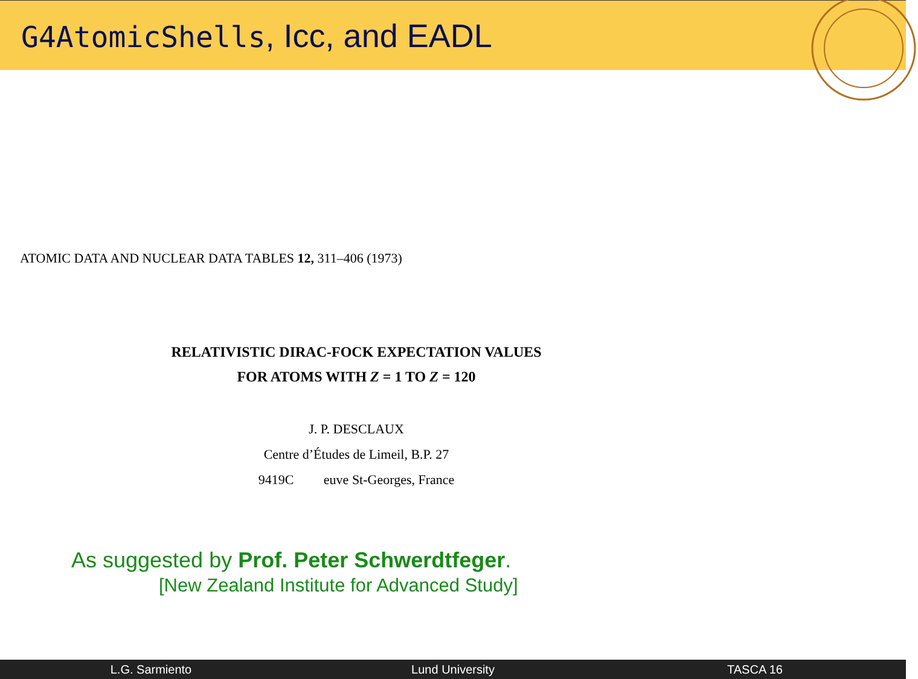G4AtomicShells, Icc, and EADL
ATOMIC DATA AND NUCLEAR DATA TABLES 12, 311–406 (1973)
RELATIVISTIC DIRAC-FOCK EXPECTATION VALUES
FOR ATOMS WITH Z = 1 TO Z = 120
J. P. DESCLAUX
Centre d’Études de Limeil, B.P. 27
9419C euve St-Georges, France
As suggested by Prof. Peter Schwerdtfeger.
[New Zealand Institute for Advanced Study]
L.G. Sarmiento Lund University TASCA 16